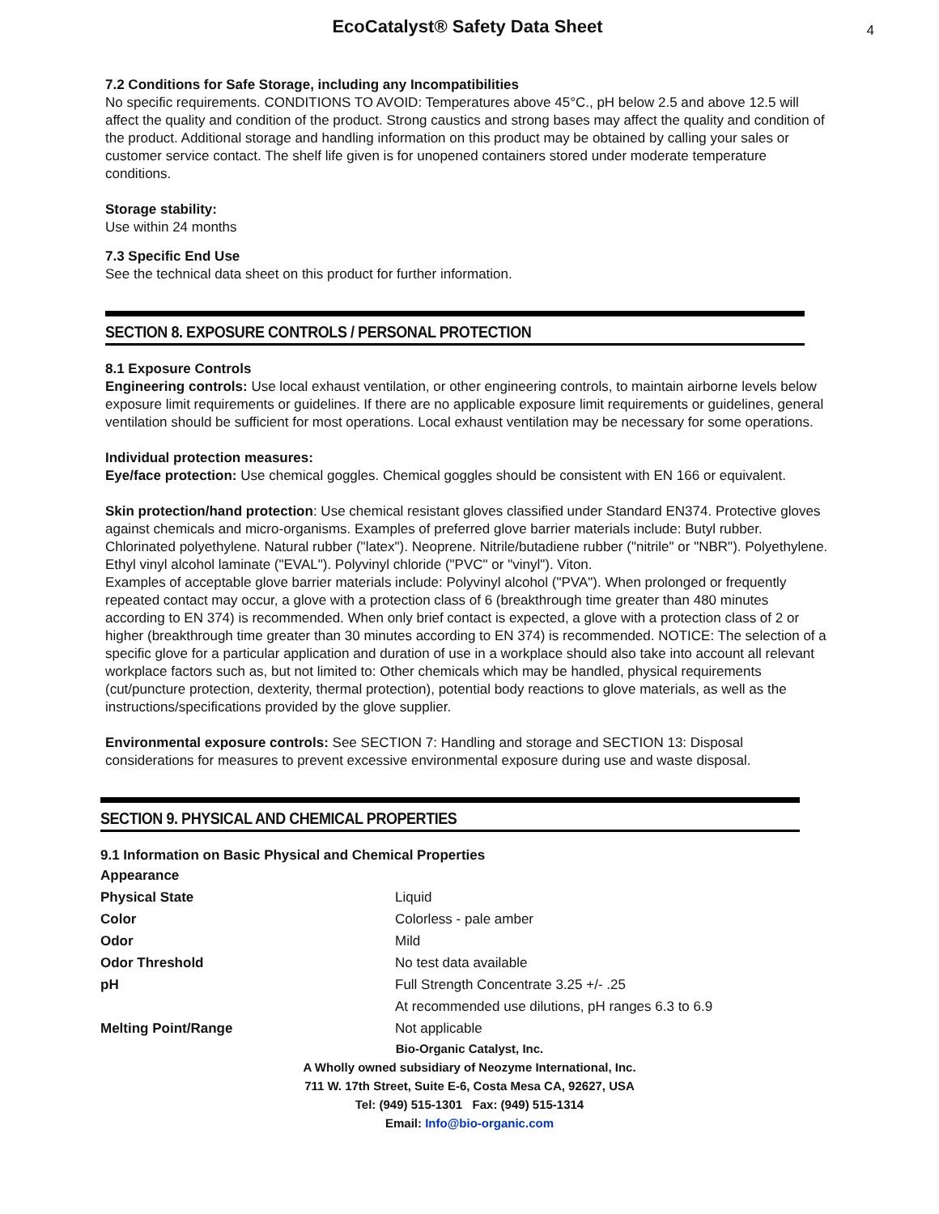EcoCatalyst® Safety Data Sheet
4
7.2 Conditions for Safe Storage, including any Incompatibilities
No specific requirements. CONDITIONS TO AVOID: Temperatures above 45°C., pH below 2.5 and above 12.5 will affect the quality and condition of the product. Strong caustics and strong bases may affect the quality and condition of the product. Additional storage and handling information on this product may be obtained by calling your sales or customer service contact. The shelf life given is for unopened containers stored under moderate temperature conditions.
Storage stability:
Use within 24 months
7.3 Specific End Use
See the technical data sheet on this product for further information.
SECTION 8. EXPOSURE CONTROLS / PERSONAL PROTECTION
8.1 Exposure Controls
Engineering controls: Use local exhaust ventilation, or other engineering controls, to maintain airborne levels below exposure limit requirements or guidelines. If there are no applicable exposure limit requirements or guidelines, general ventilation should be sufficient for most operations. Local exhaust ventilation may be necessary for some operations.
Individual protection measures:
Eye/face protection: Use chemical goggles. Chemical goggles should be consistent with EN 166 or equivalent.
Skin protection/hand protection: Use chemical resistant gloves classified under Standard EN374. Protective gloves against chemicals and micro-organisms. Examples of preferred glove barrier materials include: Butyl rubber. Chlorinated polyethylene. Natural rubber ("latex"). Neoprene. Nitrile/butadiene rubber ("nitrile" or "NBR"). Polyethylene. Ethyl vinyl alcohol laminate ("EVAL"). Polyvinyl chloride ("PVC" or "vinyl"). Viton.
Examples of acceptable glove barrier materials include: Polyvinyl alcohol ("PVA"). When prolonged or frequently repeated contact may occur, a glove with a protection class of 6 (breakthrough time greater than 480 minutes according to EN 374) is recommended. When only brief contact is expected, a glove with a protection class of 2 or higher (breakthrough time greater than 30 minutes according to EN 374) is recommended. NOTICE: The selection of a specific glove for a particular application and duration of use in a workplace should also take into account all relevant workplace factors such as, but not limited to: Other chemicals which may be handled, physical requirements (cut/puncture protection, dexterity, thermal protection), potential body reactions to glove materials, as well as the instructions/specifications provided by the glove supplier.
Environmental exposure controls: See SECTION 7: Handling and storage and SECTION 13: Disposal considerations for measures to prevent excessive environmental exposure during use and waste disposal.
SECTION 9. PHYSICAL AND CHEMICAL PROPERTIES
9.1 Information on Basic Physical and Chemical Properties
| Appearance | |
| Physical State | Liquid |
| Color | Colorless - pale amber |
| Odor | Mild |
| Odor Threshold | No test data available |
| pH | Full Strength Concentrate 3.25 +/- .25 |
| | At recommended use dilutions, pH ranges 6.3 to 6.9 |
| Melting Point/Range | Not applicable |
Bio-Organic Catalyst, Inc.
A Wholly owned subsidiary of Neozyme International, Inc.
711 W. 17th Street, Suite E-6, Costa Mesa CA, 92627, USA
Tel: (949) 515-1301 Fax: (949) 515-1314
Email: Info@bio-organic.com